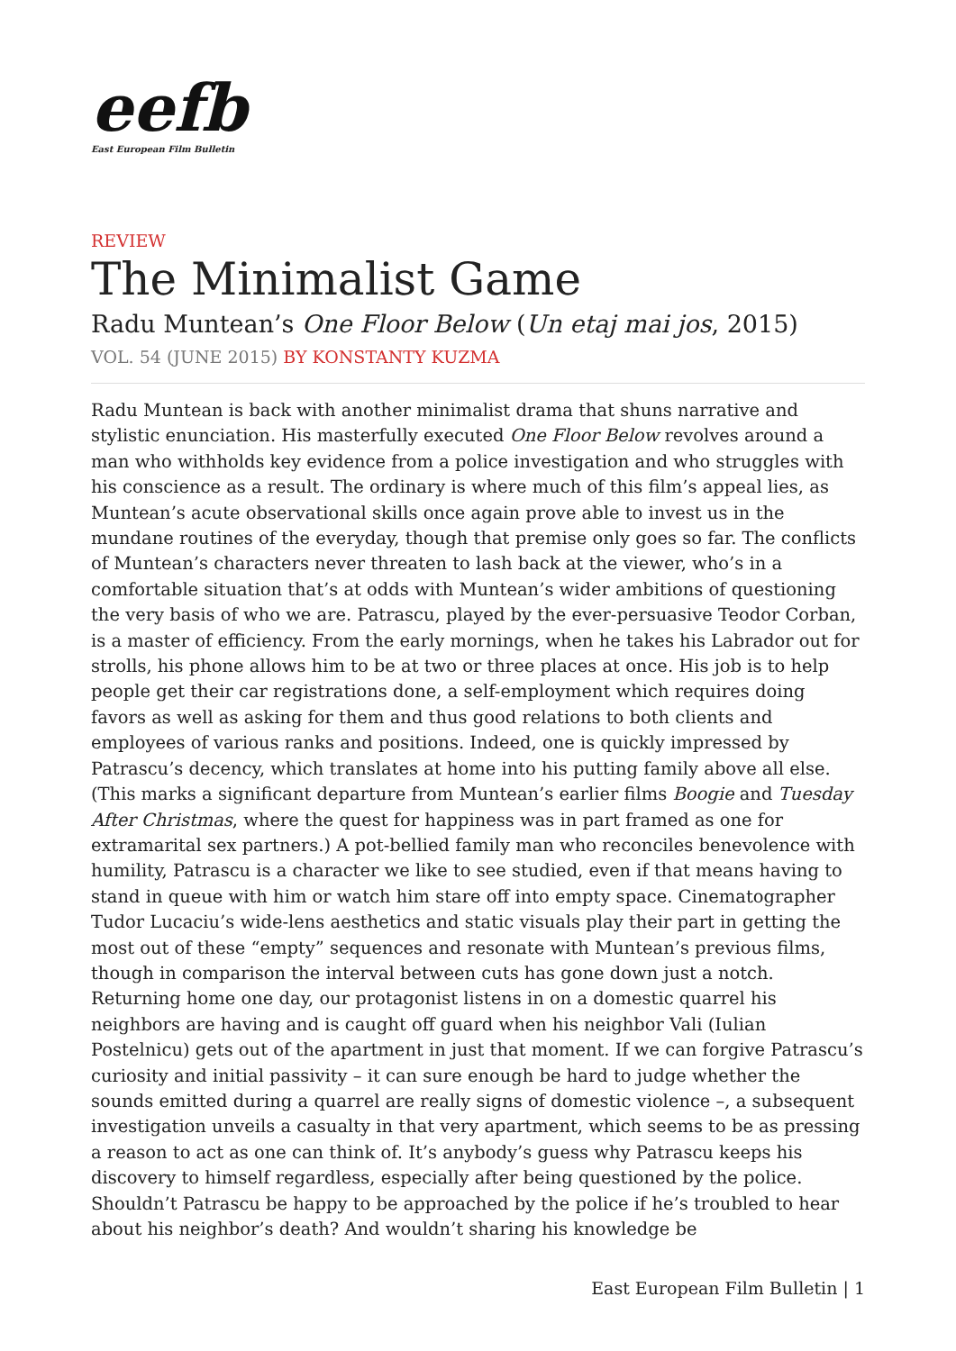eefb
East European Film Bulletin
REVIEW
The Minimalist Game
Radu Muntean’s One Floor Below (Un etaj mai jos, 2015)
VOL. 54 (JUNE 2015) BY KONSTANTY KUZMA
Radu Muntean is back with another minimalist drama that shuns narrative and stylistic enunciation. His masterfully executed One Floor Below revolves around a man who withholds key evidence from a police investigation and who struggles with his conscience as a result. The ordinary is where much of this film’s appeal lies, as Muntean’s acute observational skills once again prove able to invest us in the mundane routines of the everyday, though that premise only goes so far. The conflicts of Muntean’s characters never threaten to lash back at the viewer, who’s in a comfortable situation that’s at odds with Muntean’s wider ambitions of questioning the very basis of who we are. Patrascu, played by the ever-persuasive Teodor Corban, is a master of efficiency. From the early mornings, when he takes his Labrador out for strolls, his phone allows him to be at two or three places at once. His job is to help people get their car registrations done, a self-employment which requires doing favors as well as asking for them and thus good relations to both clients and employees of various ranks and positions. Indeed, one is quickly impressed by Patrascu’s decency, which translates at home into his putting family above all else. (This marks a significant departure from Muntean’s earlier films Boogie and Tuesday After Christmas, where the quest for happiness was in part framed as one for extramarital sex partners.) A pot-bellied family man who reconciles benevolence with humility, Patrascu is a character we like to see studied, even if that means having to stand in queue with him or watch him stare off into empty space. Cinematographer Tudor Lucaciu’s wide-lens aesthetics and static visuals play their part in getting the most out of these “empty” sequences and resonate with Muntean’s previous films, though in comparison the interval between cuts has gone down just a notch. Returning home one day, our protagonist listens in on a domestic quarrel his neighbors are having and is caught off guard when his neighbor Vali (Iulian Postelnicu) gets out of the apartment in just that moment. If we can forgive Patrascu’s curiosity and initial passivity – it can sure enough be hard to judge whether the sounds emitted during a quarrel are really signs of domestic violence –, a subsequent investigation unveils a casualty in that very apartment, which seems to be as pressing a reason to act as one can think of. It’s anybody’s guess why Patrascu keeps his discovery to himself regardless, especially after being questioned by the police. Shouldn’t Patrascu be happy to be approached by the police if he’s troubled to hear about his neighbor’s death? And wouldn’t sharing his knowledge be
East European Film Bulletin | 1